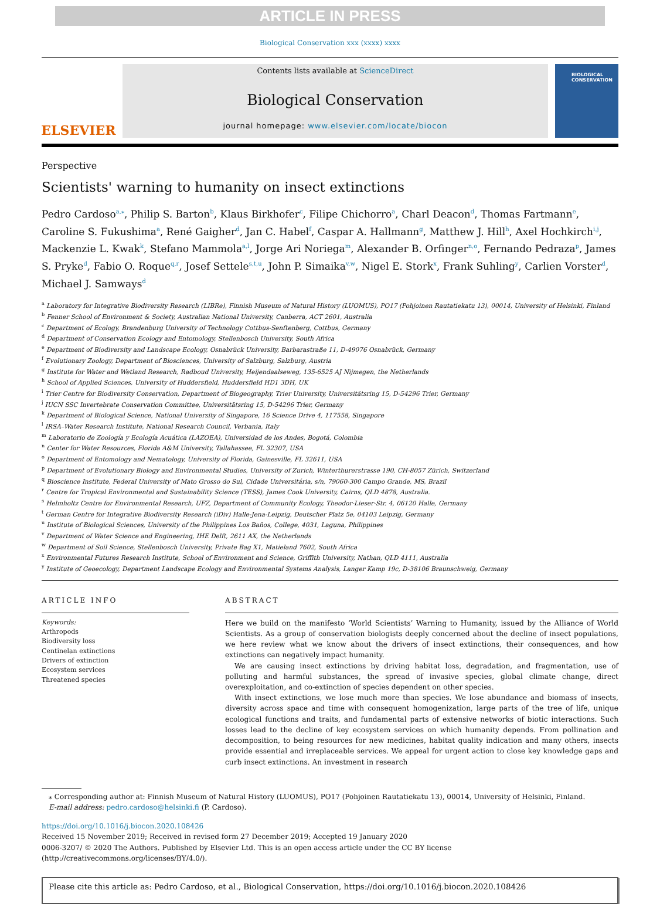ARTICLE IN PRESS
Biological Conservation xxx (xxxx) xxxx
ELSEVIER
Contents lists available at ScienceDirect
Biological Conservation
journal homepage: www.elsevier.com/locate/biocon
BIOLOGICAL
CONSERVATION
Perspective
Scientists' warning to humanity on insect extinctions
Pedro Cardoso<sup>a,⁎</sup>, Philip S. Barton<sup>b</sup>, Klaus Birkhofer<sup>c</sup>, Filipe Chichorro<sup>a</sup>, Charl Deacon<sup>d</sup>, Thomas Fartmann<sup>e</sup>, Caroline S. Fukushima<sup>a</sup>, René Gaigher<sup>d</sup>, Jan C. Habel<sup>f</sup>, Caspar A. Hallmann<sup>g</sup>, Matthew J. Hill<sup>h</sup>, Axel Hochkirch<sup>i,j</sup>, Mackenzie L. Kwak<sup>k</sup>, Stefano Mammola<sup>a,l</sup>, Jorge Ari Noriega<sup>m</sup>, Alexander B. Orfinger<sup>n,o</sup>, Fernando Pedraza<sup>p</sup>, James S. Pryke<sup>d</sup>, Fabio O. Roque<sup>q,r</sup>, Josef Settele<sup>s,t,u</sup>, John P. Simaika<sup>v,w</sup>, Nigel E. Stork<sup>x</sup>, Frank Suhling<sup>y</sup>, Carlien Vorster<sup>d</sup>, Michael J. Samways<sup>d</sup>
<sup>a</sup> Laboratory for Integrative Biodiversity Research (LIBRe), Finnish Museum of Natural History (LUOMUS), PO17 (Pohjoinen Rautatiekatu 13), 00014, University of Helsinki, Finland
<sup>b</sup> Fenner School of Environment & Society, Australian National University, Canberra, ACT 2601, Australia
<sup>c</sup> Department of Ecology, Brandenburg University of Technology Cottbus-Senftenberg, Cottbus, Germany
<sup>d</sup> Department of Conservation Ecology and Entomology, Stellenbosch University, South Africa
<sup>e</sup> Department of Biodiversity and Landscape Ecology, Osnabrück University, Barbarastraße 11, D-49076 Osnabrück, Germany
<sup>f</sup> Evolutionary Zoology, Department of Biosciences, University of Salzburg, Salzburg, Austria
<sup>g</sup> Institute for Water and Wetland Research, Radboud University, Heijendaalseweg, 135-6525 AJ Nijmegen, the Netherlands
<sup>h</sup> School of Applied Sciences, University of Huddersfield, Huddersfield HD1 3DH, UK
<sup>i</sup> Trier Centre for Biodiversity Conservation, Department of Biogeography, Trier University, Universitätsring 15, D-54296 Trier, Germany
<sup>j</sup> IUCN SSC Invertebrate Conservation Committee, Universitätsring 15, D-54296 Trier, Germany
<sup>k</sup> Department of Biological Science, National University of Singapore, 16 Science Drive 4, 117558, Singapore
<sup>l</sup> IRSA–Water Research Institute, National Research Council, Verbania, Italy
<sup>m</sup> Laboratorio de Zoología y Ecología Acuática (LAZOEA), Universidad de los Andes, Bogotá, Colombia
<sup>n</sup> Center for Water Resources, Florida A&M University, Tallahassee, FL 32307, USA
<sup>o</sup> Department of Entomology and Nematology, University of Florida, Gainesville, FL 32611, USA
<sup>p</sup> Department of Evolutionary Biology and Environmental Studies, University of Zurich, Winterthurerstrasse 190, CH-8057 Zürich, Switzerland
<sup>q</sup> Bioscience Institute, Federal University of Mato Grosso do Sul, Cidade Universitária, s/n, 79060-300 Campo Grande, MS, Brazil
<sup>r</sup> Centre for Tropical Environmental and Sustainability Science (TESS), James Cook University, Cairns, QLD 4878, Australia.
<sup>s</sup> Helmholtz Centre for Environmental Research, UFZ, Department of Community Ecology, Theodor-Lieser-Str. 4, 06120 Halle, Germany
<sup>t</sup> German Centre for Integrative Biodiversity Research (iDiv) Halle-Jena-Leipzig, Deutscher Platz 5e, 04103 Leipzig, Germany
<sup>u</sup> Institute of Biological Sciences, University of the Philippines Los Baños, College, 4031, Laguna, Philippines
<sup>v</sup> Department of Water Science and Engineering, IHE Delft, 2611 AX, the Netherlands
<sup>w</sup> Department of Soil Science, Stellenbosch University, Private Bag X1, Matieland 7602, South Africa
<sup>x</sup> Environmental Futures Research Institute, School of Environment and Science, Griffith University, Nathan, QLD 4111, Australia
<sup>y</sup> Institute of Geoecology, Department Landscape Ecology and Environmental Systems Analysis, Langer Kamp 19c, D-38106 Braunschweig, Germany
ARTICLE INFO
Keywords:
Arthropods
Biodiversity loss
Centinelan extinctions
Drivers of extinction
Ecosystem services
Threatened species
ABSTRACT
Here we build on the manifesto ‘World Scientists’ Warning to Humanity, issued by the Alliance of World Scientists. As a group of conservation biologists deeply concerned about the decline of insect populations, we here review what we know about the drivers of insect extinctions, their consequences, and how extinctions can negatively impact humanity.
We are causing insect extinctions by driving habitat loss, degradation, and fragmentation, use of polluting and harmful substances, the spread of invasive species, global climate change, direct overexploitation, and co-extinction of species dependent on other species.
With insect extinctions, we lose much more than species. We lose abundance and biomass of insects, diversity across space and time with consequent homogenization, large parts of the tree of life, unique ecological functions and traits, and fundamental parts of extensive networks of biotic interactions. Such losses lead to the decline of key ecosystem services on which humanity depends. From pollination and decomposition, to being resources for new medicines, habitat quality indication and many others, insects provide essential and irreplaceable services. We appeal for urgent action to close key knowledge gaps and curb insect extinctions. An investment in research
⁎ Corresponding author at: Finnish Museum of Natural History (LUOMUS), PO17 (Pohjoinen Rautatiekatu 13), 00014, University of Helsinki, Finland.
E-mail address: pedro.cardoso@helsinki.fi (P. Cardoso).
https://doi.org/10.1016/j.biocon.2020.108426
Received 15 November 2019; Received in revised form 27 December 2019; Accepted 19 January 2020
0006-3207/ © 2020 The Authors. Published by Elsevier Ltd. This is an open access article under the CC BY license
(http://creativecommons.org/licenses/BY/4.0/).
Please cite this article as: Pedro Cardoso, et al., Biological Conservation, https://doi.org/10.1016/j.biocon.2020.108426